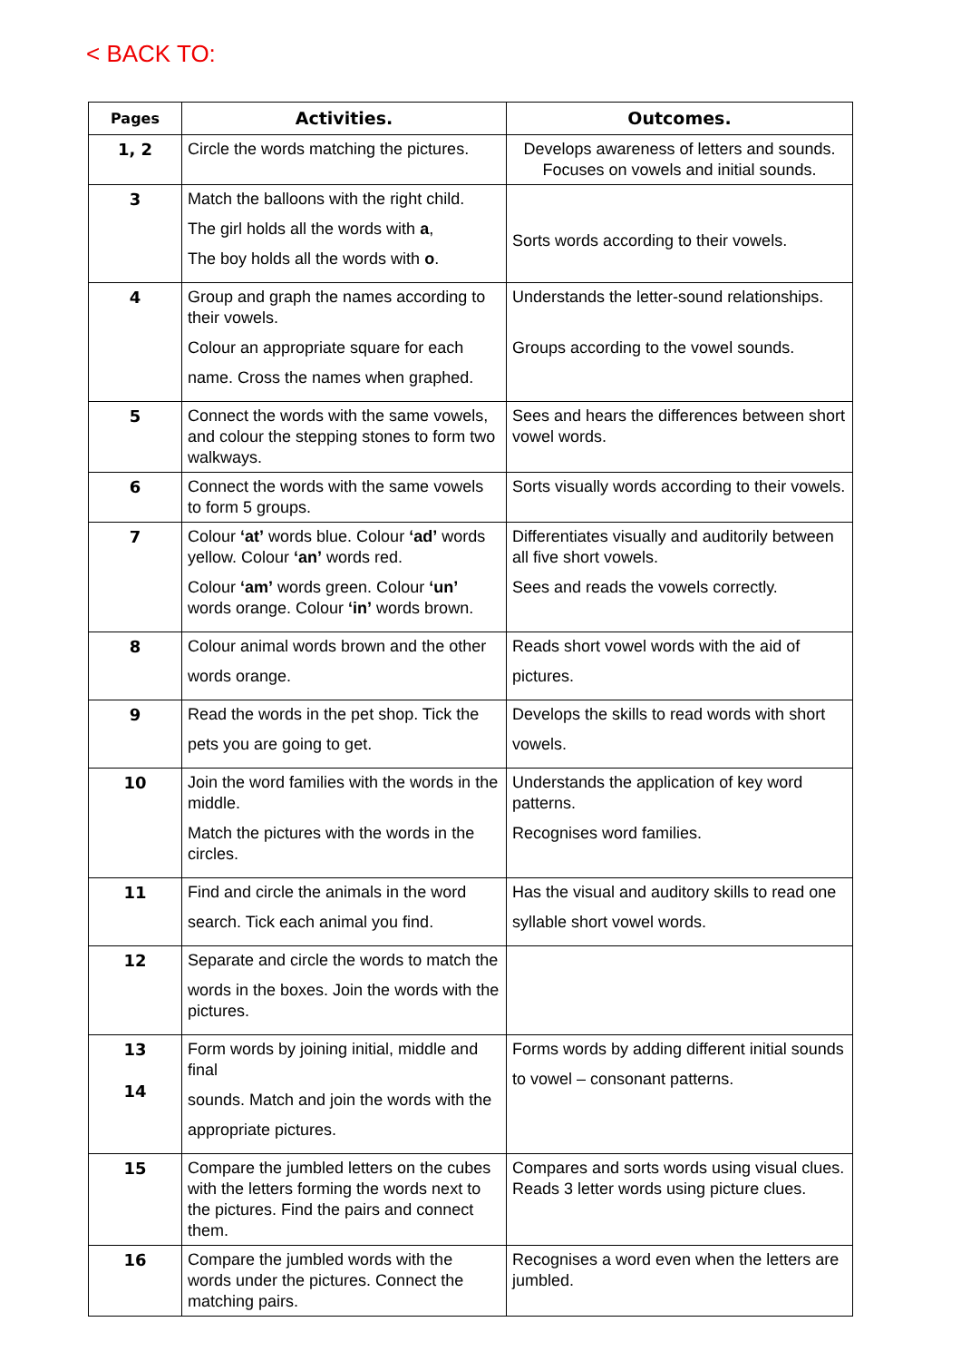< BACK TO:
| Pages | Activities. | Outcomes. |
| --- | --- | --- |
| 1, 2 | Circle the words matching the pictures. | Develops awareness of letters and sounds. Focuses on vowels and initial sounds. |
| 3 | Match the balloons with the right child. The girl holds all the words with a , The boy holds all the words with o . | Sorts words according to their vowels. |
| 4 | Group and graph the names according to their vowels. Colour an appropriate square for each name. Cross the names when graphed. | Understands the letter-sound relationships. Groups according to the vowel sounds. |
| 5 | Connect the words with the same vowels, and colour the stepping stones to form two walkways. | Sees and hears the differences between short vowel words. |
| 6 | Connect the words with the same vowels to form 5 groups. | Sorts visually words according to their vowels. |
| 7 | Colour ‘at’ words blue. Colour ‘ad’ words yellow. Colour ‘an’ words red. Colour ‘am’ words green. Colour ‘un’ words orange. Colour ‘in’ words brown. | Differentiates visually and auditorily between all five short vowels. Sees and reads the vowels correctly. |
| 8 | Colour animal words brown and the other words orange. | Reads short vowel words with the aid of pictures. |
| 9 | Read the words in the pet shop. Tick the pets you are going to get. | Develops the skills to read words with short vowels. |
| 10 | Join the word families with the words in the middle. Match the pictures with the words in the circles. | Understands the application of key word patterns. Recognises word families. |
| 11 | Find and circle the animals in the word search. Tick each animal you find. | Has the visual and auditory skills to read one syllable short vowel words. |
| 12 | Separate and circle the words to match the words in the boxes. Join the words with the pictures. | |
| 13 14 | Form words by joining initial, middle and final sounds. Match and join the words with the appropriate pictures. | Forms words by adding different initial sounds to vowel – consonant patterns. |
| 15 | Compare the jumbled letters on the cubes with the letters forming the words next to the pictures. Find the pairs and connect them. | Compares and sorts words using visual clues. Reads 3 letter words using picture clues. |
| 16 | Compare the jumbled words with the words under the pictures. Connect the matching pairs. | Recognises a word even when the letters are jumbled. |